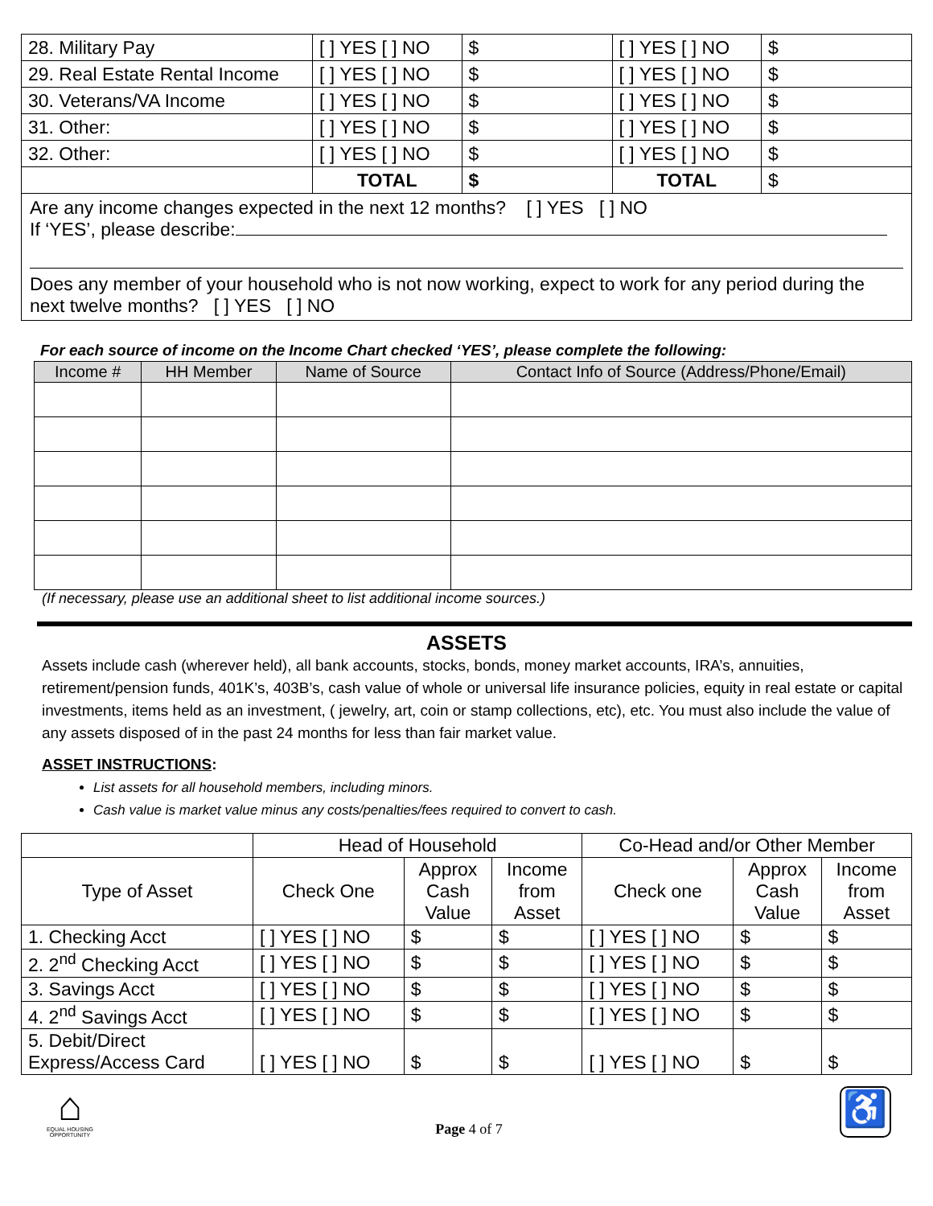| 28. Military Pay | [ ] YES [ ] NO | $ | [ ] YES [ ] NO | $ |
| 29. Real Estate Rental Income | [ ] YES [ ] NO | $ | [ ] YES [ ] NO | $ |
| 30. Veterans/VA Income | [ ] YES [ ] NO | $ | [ ] YES [ ] NO | $ |
| 31. Other: | [ ] YES [ ] NO | $ | [ ] YES [ ] NO | $ |
| 32. Other: | [ ] YES [ ] NO | $ | [ ] YES [ ] NO | $ |
| | TOTAL | $ | TOTAL | $ |
Are any income changes expected in the next 12 months? [ ] YES [ ] NO
If ‘YES’, please describe:
Does any member of your household who is not now working, expect to work for any period during the next twelve months? [ ] YES [ ] NO
For each source of income on the Income Chart checked ‘YES’, please complete the following:
| Income # | HH Member | Name of Source | Contact Info of Source (Address/Phone/Email) |
| --- | --- | --- | --- |
(If necessary, please use an additional sheet to list additional income sources.)
ASSETS
Assets include cash (wherever held), all bank accounts, stocks, bonds, money market accounts, IRA’s, annuities, retirement/pension funds, 401K’s, 403B’s, cash value of whole or universal life insurance policies, equity in real estate or capital investments, items held as an investment, ( jewelry, art, coin or stamp collections, etc), etc. You must also include the value of any assets disposed of in the past 24 months for less than fair market value.
ASSET INSTRUCTIONS:
List assets for all household members, including minors.
Cash value is market value minus any costs/penalties/fees required to convert to cash.
| | Head of Household | | | Co-Head and/or Other Member | | |
| Type of Asset | Check One | Approx Cash Value | Income from Asset | Check one | Approx Cash Value | Income from Asset |
| 1. Checking Acct | [ ] YES [ ] NO | $ | $ | [ ] YES [ ] NO | $ | $ |
| 2. 2<sup>nd</sup> Checking Acct | [ ] YES [ ] NO | $ | $ | [ ] YES [ ] NO | $ | $ |
| 3. Savings Acct | [ ] YES [ ] NO | $ | $ | [ ] YES [ ] NO | $ | $ |
| 4. 2<sup>nd</sup> Savings Acct | [ ] YES [ ] NO | $ | $ | [ ] YES [ ] NO | $ | $ |
| 5. Debit/Direct Express/Access Card | [ ] YES [ ] NO | $ | $ | [ ] YES [ ] NO | $ | $ |
⌂
EQUAL HOUSING OPPORTUNITY
Page 4 of 7
♿